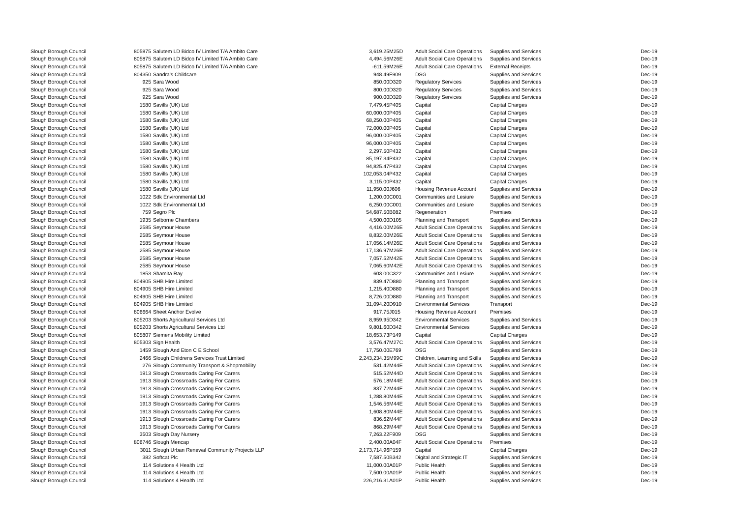| Slough Borough Council | 805875 | Salutem LD Bidco IV Limited T/A Ambito Care | 3,619.25 | M25D | Adult Social Care Operations | Supplies and Services | Dec-19 |
| Slough Borough Council | 805875 | Salutem LD Bidco IV Limited T/A Ambito Care | 4,494.56 | M26E | Adult Social Care Operations | Supplies and Services | Dec-19 |
| Slough Borough Council | 805875 | Salutem LD Bidco IV Limited T/A Ambito Care | -611.59 | M26E | Adult Social Care Operations | External Receipts | Dec-19 |
| Slough Borough Council | 804350 | Sandra's Childcare | 948.49 | F909 | DSG | Supplies and Services | Dec-19 |
| Slough Borough Council | 925 | Sara Wood | 850.00 | D320 | Regulatory Services | Supplies and Services | Dec-19 |
| Slough Borough Council | 925 | Sara Wood | 800.00 | D320 | Regulatory Services | Supplies and Services | Dec-19 |
| Slough Borough Council | 925 | Sara Wood | 900.00 | D320 | Regulatory Services | Supplies and Services | Dec-19 |
| Slough Borough Council | 1580 | Savills (UK) Ltd | 7,479.45 | P405 | Capital | Capital Charges | Dec-19 |
| Slough Borough Council | 1580 | Savills (UK) Ltd | 60,000.00 | P405 | Capital | Capital Charges | Dec-19 |
| Slough Borough Council | 1580 | Savills (UK) Ltd | 68,250.00 | P405 | Capital | Capital Charges | Dec-19 |
| Slough Borough Council | 1580 | Savills (UK) Ltd | 72,000.00 | P405 | Capital | Capital Charges | Dec-19 |
| Slough Borough Council | 1580 | Savills (UK) Ltd | 96,000.00 | P405 | Capital | Capital Charges | Dec-19 |
| Slough Borough Council | 1580 | Savills (UK) Ltd | 96,000.00 | P405 | Capital | Capital Charges | Dec-19 |
| Slough Borough Council | 1580 | Savills (UK) Ltd | 2,297.50 | P432 | Capital | Capital Charges | Dec-19 |
| Slough Borough Council | 1580 | Savills (UK) Ltd | 85,197.34 | P432 | Capital | Capital Charges | Dec-19 |
| Slough Borough Council | 1580 | Savills (UK) Ltd | 94,825.47 | P432 | Capital | Capital Charges | Dec-19 |
| Slough Borough Council | 1580 | Savills (UK) Ltd | 102,053.04 | P432 | Capital | Capital Charges | Dec-19 |
| Slough Borough Council | 1580 | Savills (UK) Ltd | 3,115.00 | P432 | Capital | Capital Charges | Dec-19 |
| Slough Borough Council | 1580 | Savills (UK) Ltd | 11,950.00 | J606 | Housing Revenue Account | Supplies and Services | Dec-19 |
| Slough Borough Council | 1022 | Sdk Environmental Ltd | 1,200.00 | C001 | Communities and Lesiure | Supplies and Services | Dec-19 |
| Slough Borough Council | 1022 | Sdk Environmental Ltd | 6,250.00 | C001 | Communities and Lesiure | Supplies and Services | Dec-19 |
| Slough Borough Council | 759 | Segro Plc | 54,687.50 | B082 | Regeneration | Premises | Dec-19 |
| Slough Borough Council | 1935 | Selborne Chambers | 4,500.00 | D105 | Planning and Transport | Supplies and Services | Dec-19 |
| Slough Borough Council | 2585 | Seymour House | 4,416.00 | M26E | Adult Social Care Operations | Supplies and Services | Dec-19 |
| Slough Borough Council | 2585 | Seymour House | 8,832.00 | M26E | Adult Social Care Operations | Supplies and Services | Dec-19 |
| Slough Borough Council | 2585 | Seymour House | 17,056.14 | M26E | Adult Social Care Operations | Supplies and Services | Dec-19 |
| Slough Borough Council | 2585 | Seymour House | 17,136.97 | M26E | Adult Social Care Operations | Supplies and Services | Dec-19 |
| Slough Borough Council | 2585 | Seymour House | 7,057.52 | M42E | Adult Social Care Operations | Supplies and Services | Dec-19 |
| Slough Borough Council | 2585 | Seymour House | 7,065.60 | M42E | Adult Social Care Operations | Supplies and Services | Dec-19 |
| Slough Borough Council | 1853 | Shamita Ray | 603.00 | C322 | Communities and Lesiure | Supplies and Services | Dec-19 |
| Slough Borough Council | 804905 | SHB Hire Limited | 839.47 | D880 | Planning and Transport | Supplies and Services | Dec-19 |
| Slough Borough Council | 804905 | SHB Hire Limited | 1,215.40 | D880 | Planning and Transport | Supplies and Services | Dec-19 |
| Slough Borough Council | 804905 | SHB Hire Limited | 8,726.00 | D880 | Planning and Transport | Supplies and Services | Dec-19 |
| Slough Borough Council | 804905 | SHB Hire Limited | 31,094.20 | D910 | Environmental Services | Transport | Dec-19 |
| Slough Borough Council | 806664 | Sheet Anchor Evolve | 917.75 | J015 | Housing Revenue Account | Premises | Dec-19 |
| Slough Borough Council | 805203 | Shorts Agricultural Services Ltd | 8,959.95 | D342 | Environmental Services | Supplies and Services | Dec-19 |
| Slough Borough Council | 805203 | Shorts Agricultural Services Ltd | 9,801.60 | D342 | Environmental Services | Supplies and Services | Dec-19 |
| Slough Borough Council | 805807 | Siemens Mobility Limited | 18,653.73 | P149 | Capital | Capital Charges | Dec-19 |
| Slough Borough Council | 805303 | Sign Health | 3,576.47 | M27C | Adult Social Care Operations | Supplies and Services | Dec-19 |
| Slough Borough Council | 1459 | Slough And Eton C E School | 17,750.00 | E769 | DSG | Supplies and Services | Dec-19 |
| Slough Borough Council | 2466 | Slough Childrens Services Trust Limited | 2,243,234.35 | M99C | Children, Learning and Skills | Supplies and Services | Dec-19 |
| Slough Borough Council | 276 | Slough Community Transport & Shopmobility | 531.42 | M44E | Adult Social Care Operations | Supplies and Services | Dec-19 |
| Slough Borough Council | 1913 | Slough Crossroads Caring For Carers | 515.52 | M44D | Adult Social Care Operations | Supplies and Services | Dec-19 |
| Slough Borough Council | 1913 | Slough Crossroads Caring For Carers | 576.18 | M44E | Adult Social Care Operations | Supplies and Services | Dec-19 |
| Slough Borough Council | 1913 | Slough Crossroads Caring For Carers | 837.72 | M44E | Adult Social Care Operations | Supplies and Services | Dec-19 |
| Slough Borough Council | 1913 | Slough Crossroads Caring For Carers | 1,288.80 | M44E | Adult Social Care Operations | Supplies and Services | Dec-19 |
| Slough Borough Council | 1913 | Slough Crossroads Caring For Carers | 1,546.56 | M44E | Adult Social Care Operations | Supplies and Services | Dec-19 |
| Slough Borough Council | 1913 | Slough Crossroads Caring For Carers | 1,608.80 | M44E | Adult Social Care Operations | Supplies and Services | Dec-19 |
| Slough Borough Council | 1913 | Slough Crossroads Caring For Carers | 836.62 | M44F | Adult Social Care Operations | Supplies and Services | Dec-19 |
| Slough Borough Council | 1913 | Slough Crossroads Caring For Carers | 868.29 | M44F | Adult Social Care Operations | Supplies and Services | Dec-19 |
| Slough Borough Council | 3503 | Slough Day Nursery | 7,263.22 | F909 | DSG | Supplies and Services | Dec-19 |
| Slough Borough Council | 806746 | Slough Mencap | 2,400.00 | A04F | Adult Social Care Operations | Premises | Dec-19 |
| Slough Borough Council | 3011 | Slough Urban Renewal Community Projects LLP | 2,173,714.96 | P159 | Capital | Capital Charges | Dec-19 |
| Slough Borough Council | 382 | Softcat Plc | 7,587.50 | B342 | Digital and Strategic IT | Supplies and Services | Dec-19 |
| Slough Borough Council | 114 | Solutions 4 Health Ltd | 11,000.00 | A01P | Public Health | Supplies and Services | Dec-19 |
| Slough Borough Council | 114 | Solutions 4 Health Ltd | 7,500.00 | A01P | Public Health | Supplies and Services | Dec-19 |
| Slough Borough Council | 114 | Solutions 4 Health Ltd | 226,216.31 | A01P | Public Health | Supplies and Services | Dec-19 |